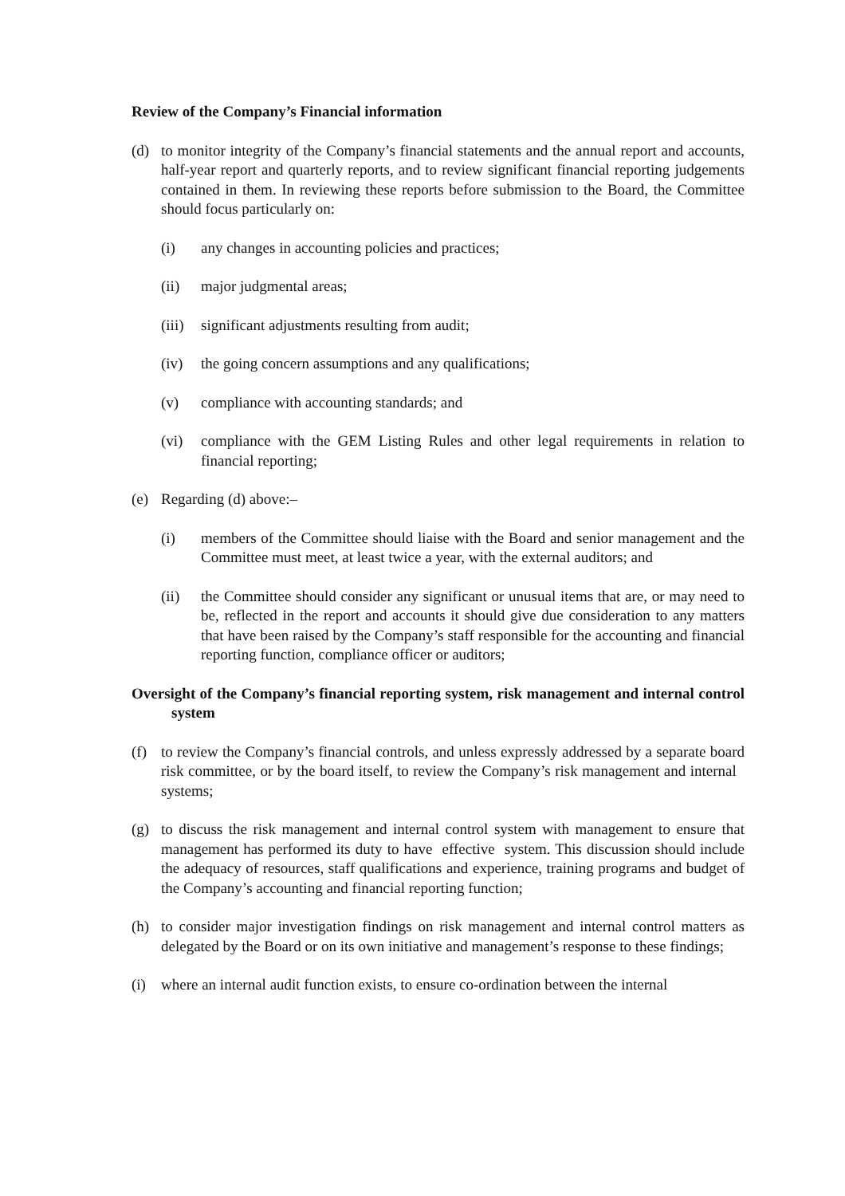Review of the Company’s Financial information
(d) to monitor integrity of the Company’s financial statements and the annual report and accounts, half-year report and quarterly reports, and to review significant financial reporting judgements contained in them. In reviewing these reports before submission to the Board, the Committee should focus particularly on:
(i) any changes in accounting policies and practices;
(ii) major judgmental areas;
(iii)
significant adjustments resulting from audit;
(iv) the going concern assumptions and any qualifications;
(v) compliance with accounting standards; and
(vi) compliance with the GEM Listing Rules and other legal requirements in relation to financial reporting;
(e) Regarding (d) above:–
(i) members of the Committee should liaise with the Board and senior management and the Committee must meet, at least twice a year, with the external auditors; and
(ii) the Committee should consider any significant or unusual items that are, or may need to be, reflected in the report and accounts it should give due consideration to any matters that have been raised by the Company’s staff responsible for the accounting and financial reporting function, compliance officer or auditors;
Oversight of the Company’s financial reporting system, risk management and internal control system
(f) to review the Company’s financial controls, and unless expressly addressed by a separate board risk committee, or by the board itself, to review the Company’s risk management and internal systems;
(g) to discuss the risk management and internal control system with management to ensure that management has performed its duty to have effective system. This discussion should include the adequacy of resources, staff qualifications and experience, training programs and budget of the Company’s accounting and financial reporting function;
(h) to consider major investigation findings on risk management and internal control matters as delegated by the Board or on its own initiative and management’s response to these findings;
(i) where an internal audit function exists, to ensure co-ordination between the internal